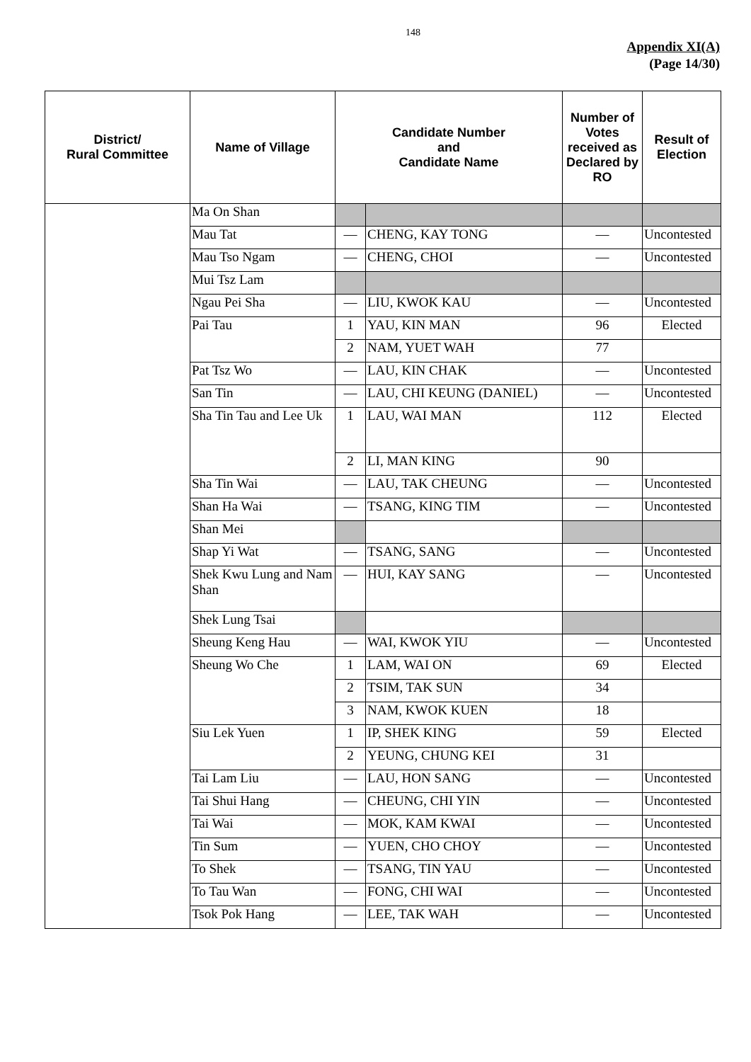148
Appendix XI(A)
(Page 14/30)
| District/ Rural Committee | Name of Village | Candidate Number and Candidate Name | | Number of Votes received as Declared by RO | Result of Election |
| --- | --- | --- | --- | --- | --- |
| | Ma On Shan | | | | |
| | Mau Tat | — | CHENG, KAY TONG | — | Uncontested |
| | Mau Tso Ngam | — | CHENG, CHOI | — | Uncontested |
| | Mui Tsz Lam | | | | |
| | Ngau Pei Sha | — | LIU, KWOK KAU | — | Uncontested |
| | Pai Tau | 1 | YAU, KIN MAN | 96 | Elected |
| | | 2 | NAM, YUET WAH | 77 | |
| | Pat Tsz Wo | — | LAU, KIN CHAK | — | Uncontested |
| | San Tin | — | LAU, CHI KEUNG (DANIEL) | — | Uncontested |
| | Sha Tin Tau and Lee Uk | 1 | LAU, WAI MAN | 112 | Elected |
| | | 2 | LI, MAN KING | 90 | |
| | Sha Tin Wai | — | LAU, TAK CHEUNG | — | Uncontested |
| | Shan Ha Wai | — | TSANG, KING TIM | — | Uncontested |
| | Shan Mei | | | | |
| | Shap Yi Wat | — | TSANG, SANG | — | Uncontested |
| | Shek Kwu Lung and Nam Shan | — | HUI, KAY SANG | — | Uncontested |
| | Shek Lung Tsai | | | | |
| | Sheung Keng Hau | — | WAI, KWOK YIU | — | Uncontested |
| | Sheung Wo Che | 1 | LAM, WAI ON | 69 | Elected |
| | | 2 | TSIM, TAK SUN | 34 | |
| | | 3 | NAM, KWOK KUEN | 18 | |
| | Siu Lek Yuen | 1 | IP, SHEK KING | 59 | Elected |
| | | 2 | YEUNG, CHUNG KEI | 31 | |
| | Tai Lam Liu | — | LAU, HON SANG | — | Uncontested |
| | Tai Shui Hang | — | CHEUNG, CHI YIN | — | Uncontested |
| | Tai Wai | — | MOK, KAM KWAI | — | Uncontested |
| | Tin Sum | — | YUEN, CHO CHOY | — | Uncontested |
| | To Shek | — | TSANG, TIN YAU | — | Uncontested |
| | To Tau Wan | — | FONG, CHI WAI | — | Uncontested |
| | Tsok Pok Hang | — | LEE, TAK WAH | — | Uncontested |